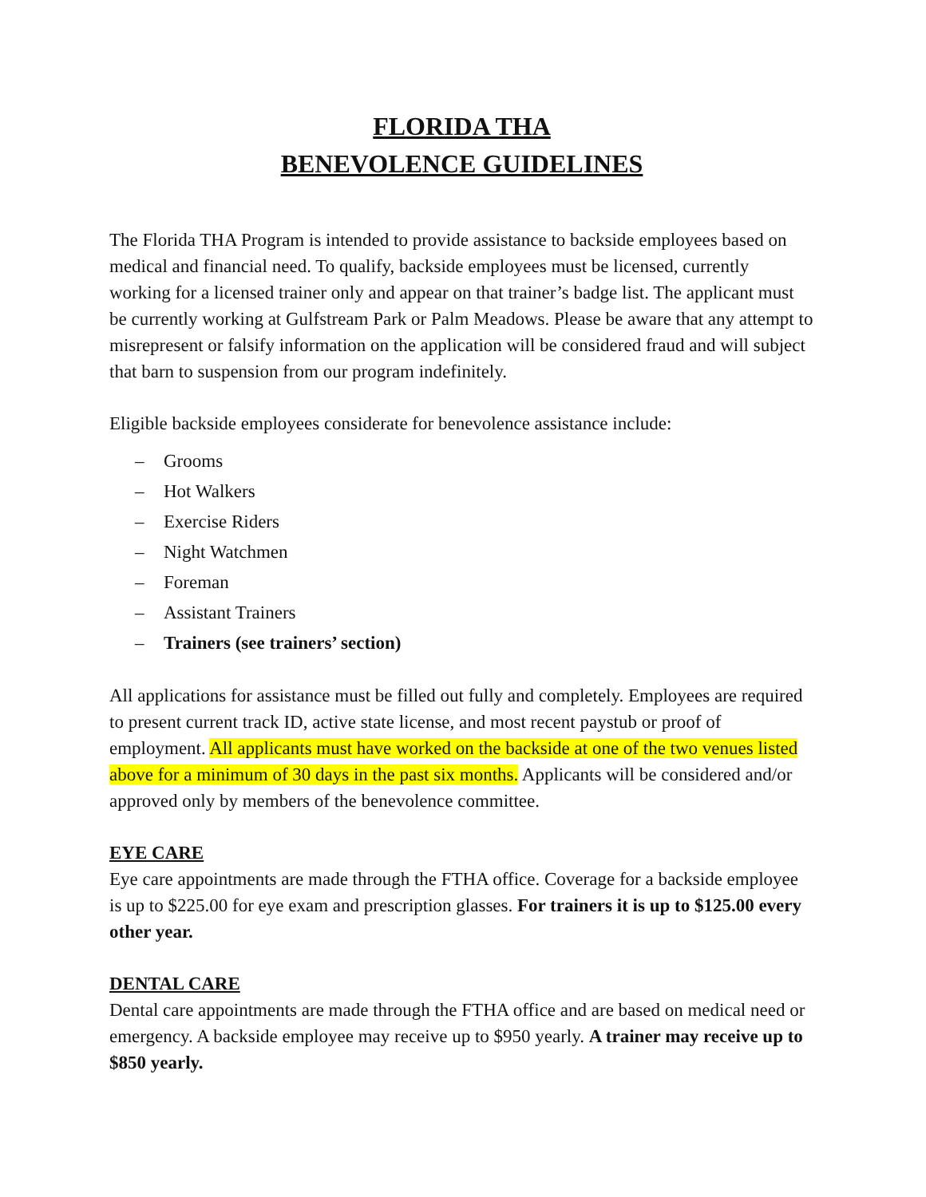FLORIDA THA
BENEVOLENCE GUIDELINES
The Florida THA Program is intended to provide assistance to backside employees based on medical and financial need. To qualify, backside employees must be licensed, currently working for a licensed trainer only and appear on that trainer’s badge list. The applicant must be currently working at Gulfstream Park or Palm Meadows. Please be aware that any attempt to misrepresent or falsify information on the application will be considered fraud and will subject that barn to suspension from our program indefinitely.
Eligible backside employees considerate for benevolence assistance include:
– Grooms
– Hot Walkers
– Exercise Riders
– Night Watchmen
– Foreman
– Assistant Trainers
– Trainers (see trainers’ section)
All applications for assistance must be filled out fully and completely. Employees are required to present current track ID, active state license, and most recent paystub or proof of employment. All applicants must have worked on the backside at one of the two venues listed above for a minimum of 30 days in the past six months. Applicants will be considered and/or approved only by members of the benevolence committee.
EYE CARE
Eye care appointments are made through the FTHA office. Coverage for a backside employee is up to $225.00 for eye exam and prescription glasses. For trainers it is up to $125.00 every other year.
DENTAL CARE
Dental care appointments are made through the FTHA office and are based on medical need or emergency. A backside employee may receive up to $950 yearly. A trainer may receive up to $850 yearly.